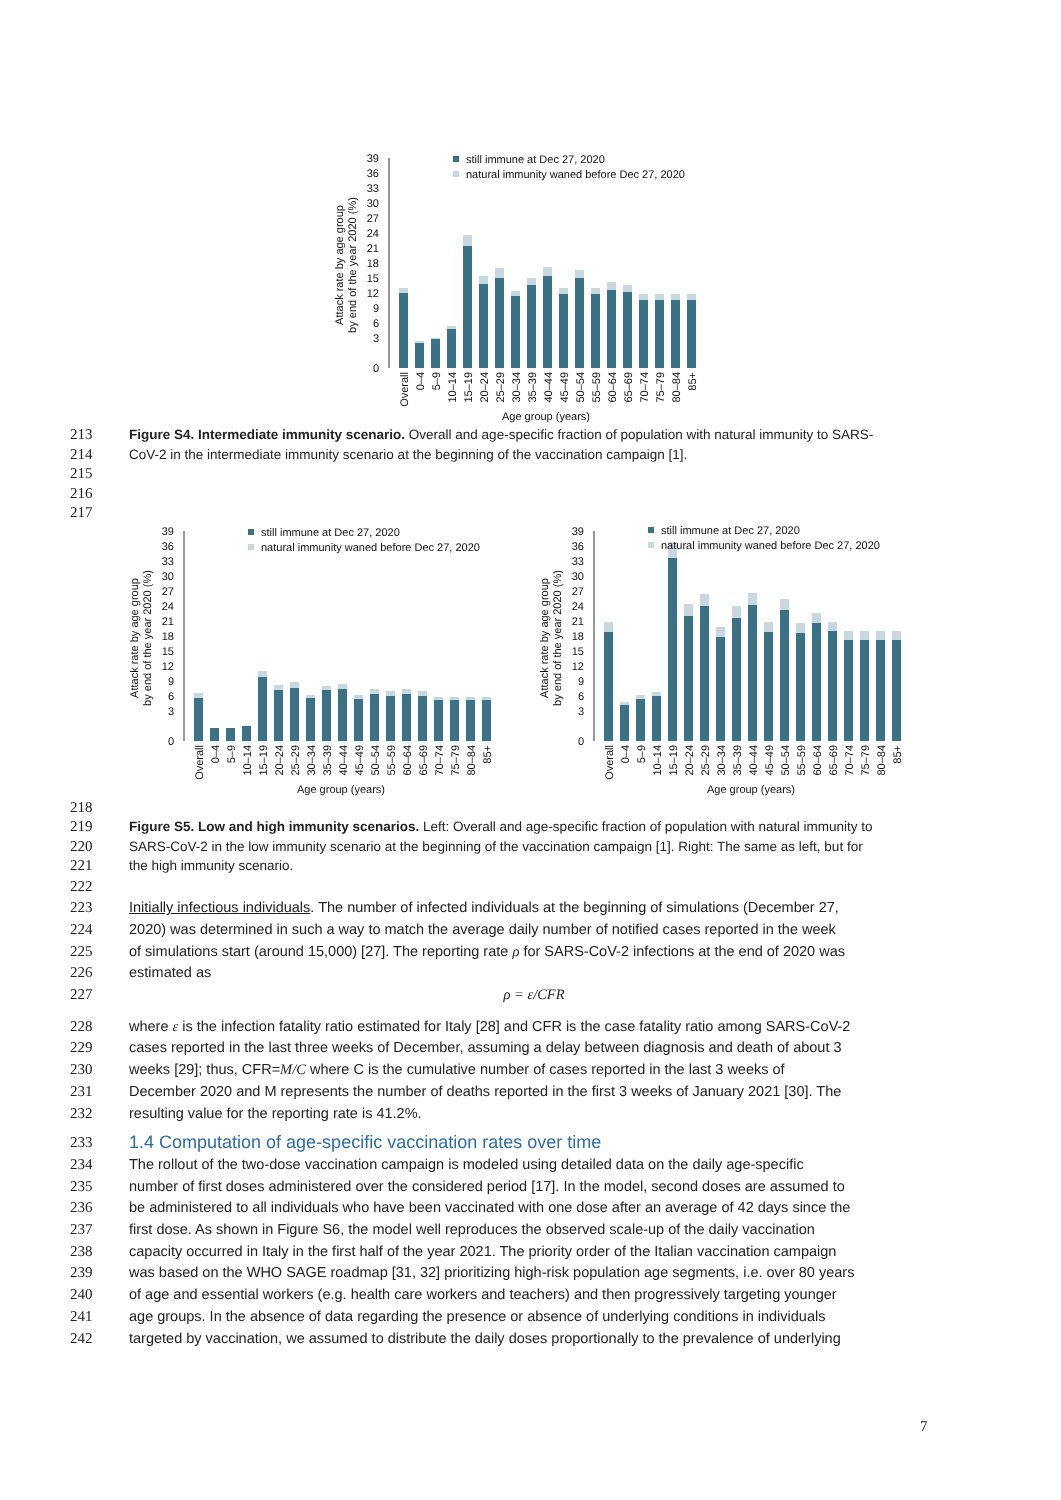39
36
33
30
27
24
21
18
15
12
9
6
3
0
Attack rate by age group
by end of the year 2020 (%)
still immune at Dec 27, 2020
natural immunity waned before Dec 27, 2020
Overall
0–4
5–9
10–14
15–19
20–24
25–29
30–34
35–39
40–44
45–49
50–54
55–59
60–64
65–69
70–74
75–79
80–84
85+
Age group (years)
213 Figure S4. Intermediate immunity scenario. Overall and age-specific fraction of population with natural immunity to SARS-
214 CoV-2 in the intermediate immunity scenario at the beginning of the vaccination campaign [1].
215
216
217
39
36
33
30
27
24
21
18
15
12
9
6
3
0
Attack rate by age group
by end of the year 2020 (%)
still immune at Dec 27, 2020
natural immunity waned before Dec 27, 2020
Overall
0–4
5–9
10–14
15–19
20–24
25–29
30–34
35–39
40–44
45–49
50–54
55–59
60–64
65–69
70–74
75–79
80–84
85+
Age group (years)
39
36
33
30
27
24
21
18
15
12
9
6
3
0
Attack rate by age group
by end of the year 2020 (%)
still immune at Dec 27, 2020
natural immunity waned before Dec 27, 2020
Overall
0–4
5–9
10–14
15–19
20–24
25–29
30–34
35–39
40–44
45–49
50–54
55–59
60–64
65–69
70–74
75–79
80–84
85+
Age group (years)
218
219 Figure S5. Low and high immunity scenarios. Left: Overall and age-specific fraction of population with natural immunity to
220 SARS-CoV-2 in the low immunity scenario at the beginning of the vaccination campaign [1]. Right: The same as left, but for
221 the high immunity scenario.
222
223 Initially infectious individuals. The number of infected individuals at the beginning of simulations (December 27,
224 2020) was determined in such a way to match the average daily number of notified cases reported in the week
225 of simulations start (around 15,000) [27]. The reporting rate ρ for SARS-CoV-2 infections at the end of 2020 was
226 estimated as
227 ρ = ε/CFR
228 where ε is the infection fatality ratio estimated for Italy [28] and CFR is the case fatality ratio among SARS-CoV-2
229 cases reported in the last three weeks of December, assuming a delay between diagnosis and death of about 3
230 weeks [29]; thus, CFR=M/C where C is the cumulative number of cases reported in the last 3 weeks of
231 December 2020 and M represents the number of deaths reported in the first 3 weeks of January 2021 [30]. The
232 resulting value for the reporting rate is 41.2%.
233
1.4 Computation of age-specific vaccination rates over time
234 The rollout of the two-dose vaccination campaign is modeled using detailed data on the daily age-specific
235 number of first doses administered over the considered period [17]. In the model, second doses are assumed to
236 be administered to all individuals who have been vaccinated with one dose after an average of 42 days since the
237 first dose. As shown in Figure S6, the model well reproduces the observed scale-up of the daily vaccination
238 capacity occurred in Italy in the first half of the year 2021. The priority order of the Italian vaccination campaign
239 was based on the WHO SAGE roadmap [31, 32] prioritizing high-risk population age segments, i.e. over 80 years
240 of age and essential workers (e.g. health care workers and teachers) and then progressively targeting younger
241 age groups. In the absence of data regarding the presence or absence of underlying conditions in individuals
242 targeted by vaccination, we assumed to distribute the daily doses proportionally to the prevalence of underlying
7